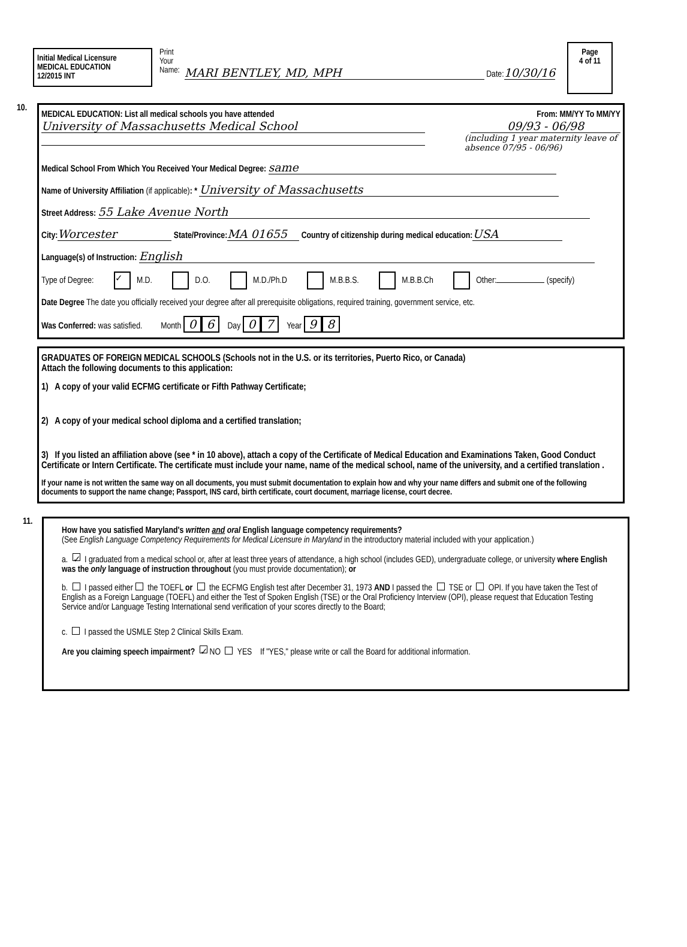Initial Medical Licensure
MEDICAL EDUCATION
12/2015 INT
Print
Your
Name:
MARI BENTLEY, MD, MPH Date:10/30/16
Page
4 of 11
10.
MEDICAL EDUCATION: List all medical schools you have attended From: MM/YY To MM/YY
University of Massachusetts Medical School 09/93 - 06/98
(including 1 year maternity leave of absence 07/95 - 06/96)
Medical School From Which You Received Your Medical Degree: same
Name of University Affiliation (if applicable): * University of Massachusetts
Street Address: 55 Lake Avenue North
City: Worcester State/Province: MA 01655 Country of citizenship during medical education: USA
Language(s) of Instruction: English
Type of Degree: ✓ M.D. D.O. M.D./Ph.D M.B.B.S. M.B.B.Ch Other: (specify)
Date Degree The date you officially received your degree after all prerequisite obligations, required training, government service, etc.
Was Conferred: was satisfied. Month 0 6 Day 0 7 Year 9 8
GRADUATES OF FOREIGN MEDICAL SCHOOLS (Schools not in the U.S. or its territories, Puerto Rico, or Canada)
Attach the following documents to this application:
1) A copy of your valid ECFMG certificate or Fifth Pathway Certificate;
2) A copy of your medical school diploma and a certified translation;
3) If you listed an affiliation above (see * in 10 above), attach a copy of the Certificate of Medical Education and Examinations Taken, Good Conduct Certificate or Intern Certificate. The certificate must include your name, name of the medical school, name of the university, and a certified translation .
If your name is not written the same way on all documents, you must submit documentation to explain how and why your name differs and submit one of the following documents to support the name change; Passport, INS card, birth certificate, court document, marriage license, court decree.
11.
How have you satisfied Maryland's written and oral English language competency requirements?
(See English Language Competency Requirements for Medical Licensure in Maryland in the introductory material included with your application.)
a. ✓ I graduated from a medical school or, after at least three years of attendance, a high school (includes GED), undergraduate college, or university where English was the only language of instruction throughout (you must provide documentation); or
b. I passed either the TOEFL or the ECFMG English test after December 31, 1973 AND I passed the TSE or OPI. If you have taken the Test of English as a Foreign Language (TOEFL) and either the Test of Spoken English (TSE) or the Oral Proficiency Interview (OPI), please request that Education Testing Service and/or Language Testing International send verification of your scores directly to the Board;
c. I passed the USMLE Step 2 Clinical Skills Exam.
Are you claiming speech impairment? ✓ NO YES If "YES," please write or call the Board for additional information.